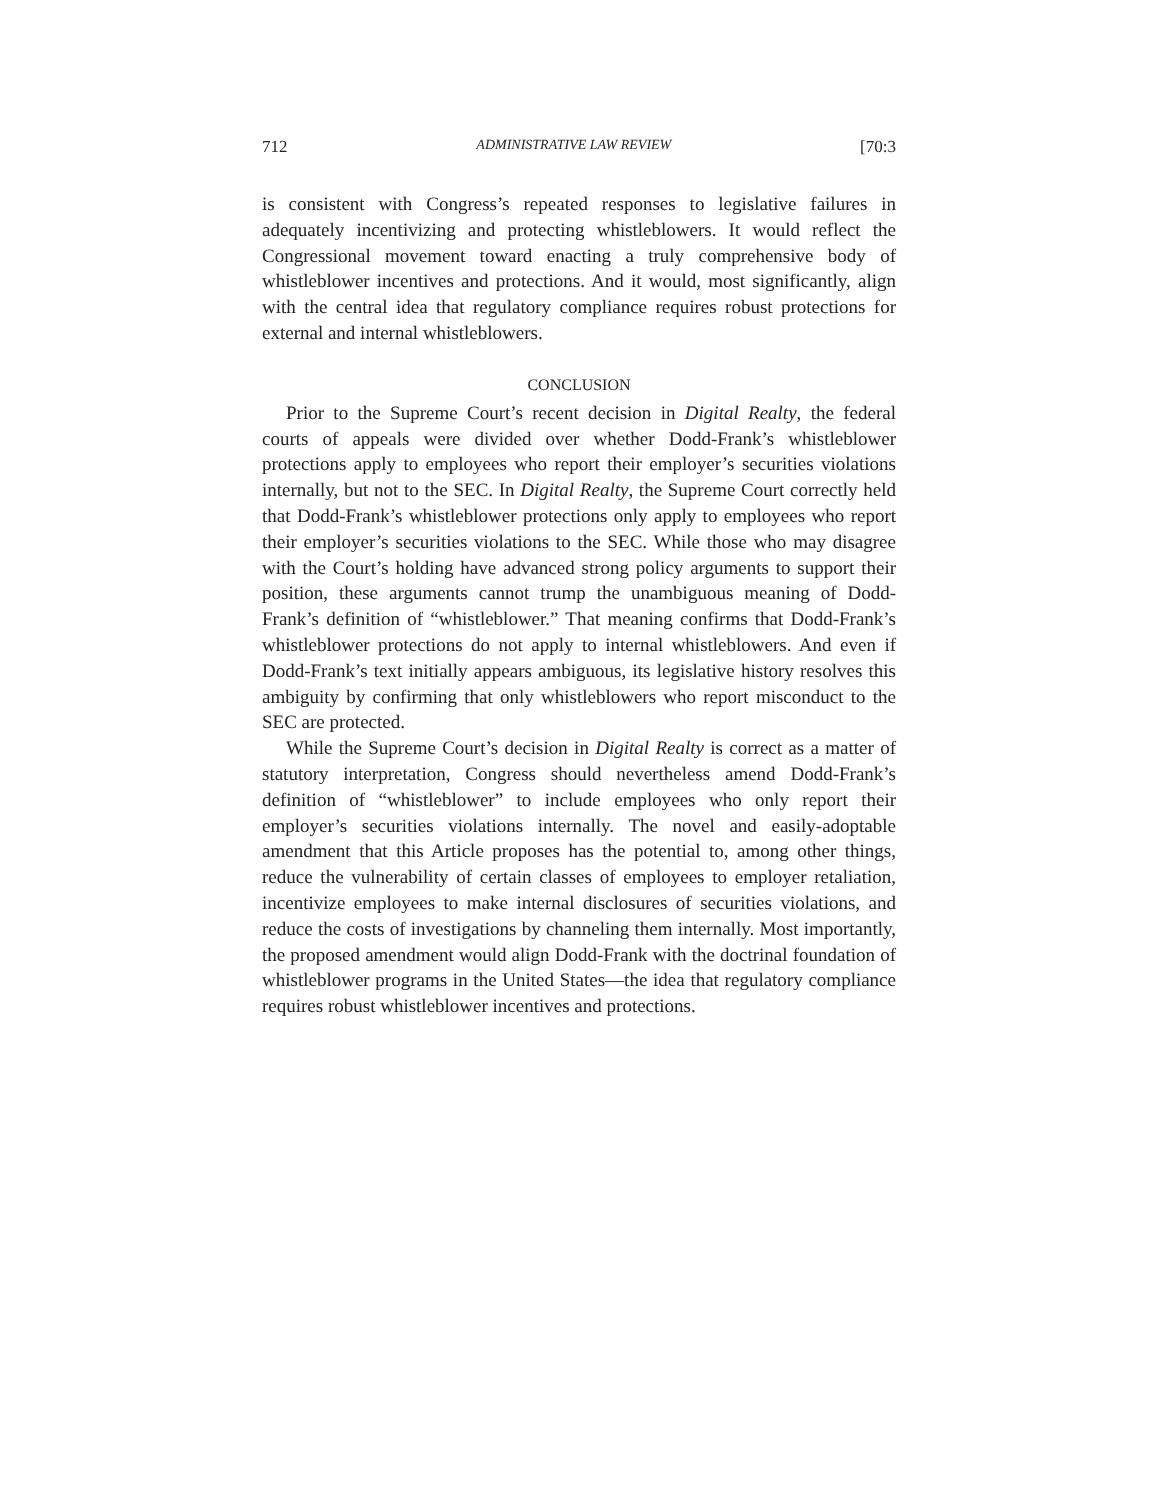712 ADMINISTRATIVE LAW REVIEW [70:3
is consistent with Congress’s repeated responses to legislative failures in adequately incentivizing and protecting whistleblowers. It would reflect the Congressional movement toward enacting a truly comprehensive body of whistleblower incentives and protections. And it would, most significantly, align with the central idea that regulatory compliance requires robust protections for external and internal whistleblowers.
CONCLUSION
Prior to the Supreme Court’s recent decision in Digital Realty, the federal courts of appeals were divided over whether Dodd-Frank’s whistleblower protections apply to employees who report their employer’s securities violations internally, but not to the SEC. In Digital Realty, the Supreme Court correctly held that Dodd-Frank’s whistleblower protections only apply to employees who report their employer’s securities violations to the SEC. While those who may disagree with the Court’s holding have advanced strong policy arguments to support their position, these arguments cannot trump the unambiguous meaning of Dodd-Frank’s definition of “whistleblower.” That meaning confirms that Dodd-Frank’s whistleblower protections do not apply to internal whistleblowers. And even if Dodd-Frank’s text initially appears ambiguous, its legislative history resolves this ambiguity by confirming that only whistleblowers who report misconduct to the SEC are protected.
While the Supreme Court’s decision in Digital Realty is correct as a matter of statutory interpretation, Congress should nevertheless amend Dodd-Frank’s definition of “whistleblower” to include employees who only report their employer’s securities violations internally. The novel and easily-adoptable amendment that this Article proposes has the potential to, among other things, reduce the vulnerability of certain classes of employees to employer retaliation, incentivize employees to make internal disclosures of securities violations, and reduce the costs of investigations by channeling them internally. Most importantly, the proposed amendment would align Dodd-Frank with the doctrinal foundation of whistleblower programs in the United States—the idea that regulatory compliance requires robust whistleblower incentives and protections.